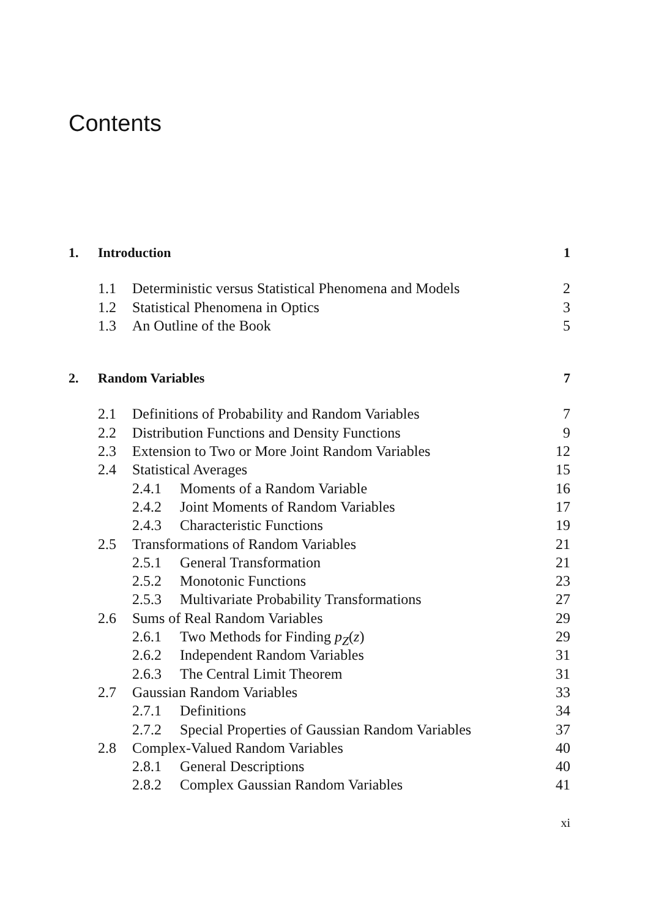Contents
1. Introduction 1
1.1 Deterministic versus Statistical Phenomena and Models 2
1.2 Statistical Phenomena in Optics 3
1.3 An Outline of the Book 5
2. Random Variables 7
2.1 Definitions of Probability and Random Variables 7
2.2 Distribution Functions and Density Functions 9
2.3 Extension to Two or More Joint Random Variables 12
2.4 Statistical Averages 15
2.4.1 Moments of a Random Variable 16
2.4.2 Joint Moments of Random Variables 17
2.4.3 Characteristic Functions 19
2.5 Transformations of Random Variables 21
2.5.1 General Transformation 21
2.5.2 Monotonic Functions 23
2.5.3 Multivariate Probability Transformations 27
2.6 Sums of Real Random Variables 29
2.6.1 Two Methods for Finding p<sub>Z</sub>(z) 29
2.6.2 Independent Random Variables 31
2.6.3 The Central Limit Theorem 31
2.7 Gaussian Random Variables 33
2.7.1 Definitions 34
2.7.2 Special Properties of Gaussian Random Variables 37
2.8 Complex-Valued Random Variables 40
2.8.1 General Descriptions 40
2.8.2 Complex Gaussian Random Variables 41
xi